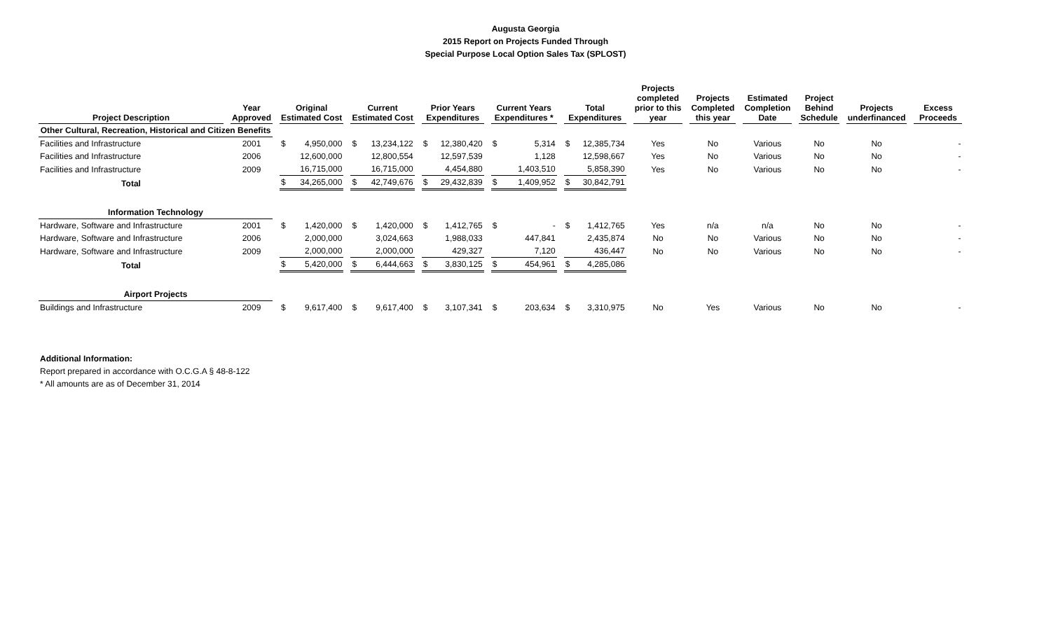Augusta Georgia
2015 Report on Projects Funded Through
Special Purpose Local Option Sales Tax (SPLOST)
| Project Description | Year Approved | Original Estimated Cost | Current Estimated Cost | Prior Years Expenditures | Current Years Expenditures * | Total Expenditures | Projects completed prior to this year | Projects Completed this year | Estimated Completion Date | Project Behind Schedule | Projects underfinanced | Excess Proceeds |
| --- | --- | --- | --- | --- | --- | --- | --- | --- | --- | --- | --- | --- |
| Other Cultural, Recreation, Historical and Citizen Benefits | | | | | | | | | | | | |
| Facilities and Infrastructure | 2001 | $ 4,950,000 | $ 13,234,122 | $ 12,380,420 | $ 5,314 | $ 12,385,734 | Yes | No | Various | No | No | - |
| Facilities and Infrastructure | 2006 | 12,600,000 | 12,800,554 | 12,597,539 | 1,128 | 12,598,667 | Yes | No | Various | No | No | - |
| Facilities and Infrastructure | 2009 | 16,715,000 | 16,715,000 | 4,454,880 | 1,403,510 | 5,858,390 | Yes | No | Various | No | No | - |
| Total | | $ 34,265,000 | $ 42,749,676 | $ 29,432,839 | $ 1,409,952 | $ 30,842,791 | | | | | | |
| Information Technology | | | | | | | | | | | | |
| Hardware, Software and Infrastructure | 2001 | $ 1,420,000 | $ 1,420,000 | $ 1,412,765 | $ - | $ 1,412,765 | Yes | n/a | n/a | No | No | - |
| Hardware, Software and Infrastructure | 2006 | 2,000,000 | 3,024,663 | 1,988,033 | 447,841 | 2,435,874 | No | No | Various | No | No | - |
| Hardware, Software and Infrastructure | 2009 | 2,000,000 | 2,000,000 | 429,327 | 7,120 | 436,447 | No | No | Various | No | No | - |
| Total | | $ 5,420,000 | $ 6,444,663 | $ 3,830,125 | $ 454,961 | $ 4,285,086 | | | | | | |
| Airport Projects | | | | | | | | | | | | |
| Buildings and Infrastructure | 2009 | $ 9,617,400 | $ 9,617,400 | $ 3,107,341 | $ 203,634 | $ 3,310,975 | No | Yes | Various | No | No | - |
Additional Information:
Report prepared in accordance with O.C.G.A § 48-8-122
* All amounts are as of December 31, 2014